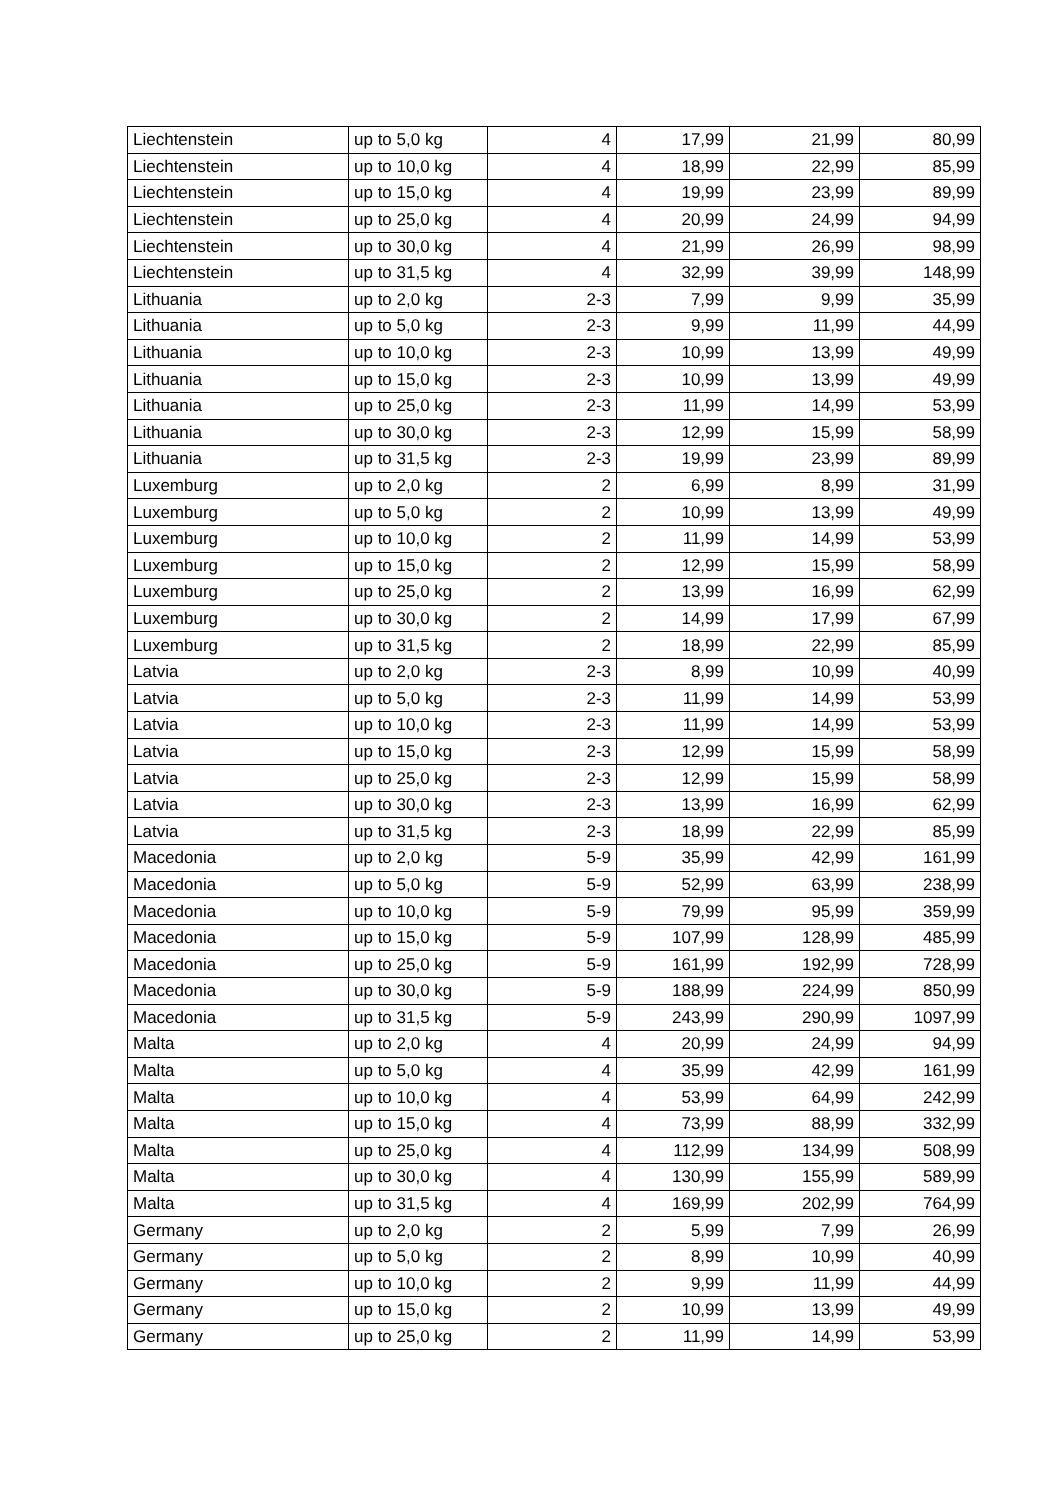| Liechtenstein | up to 5,0 kg | 4 | 17,99 | 21,99 | 80,99 |
| Liechtenstein | up to 10,0 kg | 4 | 18,99 | 22,99 | 85,99 |
| Liechtenstein | up to 15,0 kg | 4 | 19,99 | 23,99 | 89,99 |
| Liechtenstein | up to 25,0 kg | 4 | 20,99 | 24,99 | 94,99 |
| Liechtenstein | up to 30,0 kg | 4 | 21,99 | 26,99 | 98,99 |
| Liechtenstein | up to 31,5 kg | 4 | 32,99 | 39,99 | 148,99 |
| Lithuania | up to 2,0 kg | 2-3 | 7,99 | 9,99 | 35,99 |
| Lithuania | up to 5,0 kg | 2-3 | 9,99 | 11,99 | 44,99 |
| Lithuania | up to 10,0 kg | 2-3 | 10,99 | 13,99 | 49,99 |
| Lithuania | up to 15,0 kg | 2-3 | 10,99 | 13,99 | 49,99 |
| Lithuania | up to 25,0 kg | 2-3 | 11,99 | 14,99 | 53,99 |
| Lithuania | up to 30,0 kg | 2-3 | 12,99 | 15,99 | 58,99 |
| Lithuania | up to 31,5 kg | 2-3 | 19,99 | 23,99 | 89,99 |
| Luxemburg | up to 2,0 kg | 2 | 6,99 | 8,99 | 31,99 |
| Luxemburg | up to 5,0 kg | 2 | 10,99 | 13,99 | 49,99 |
| Luxemburg | up to 10,0 kg | 2 | 11,99 | 14,99 | 53,99 |
| Luxemburg | up to 15,0 kg | 2 | 12,99 | 15,99 | 58,99 |
| Luxemburg | up to 25,0 kg | 2 | 13,99 | 16,99 | 62,99 |
| Luxemburg | up to 30,0 kg | 2 | 14,99 | 17,99 | 67,99 |
| Luxemburg | up to 31,5 kg | 2 | 18,99 | 22,99 | 85,99 |
| Latvia | up to 2,0 kg | 2-3 | 8,99 | 10,99 | 40,99 |
| Latvia | up to 5,0 kg | 2-3 | 11,99 | 14,99 | 53,99 |
| Latvia | up to 10,0 kg | 2-3 | 11,99 | 14,99 | 53,99 |
| Latvia | up to 15,0 kg | 2-3 | 12,99 | 15,99 | 58,99 |
| Latvia | up to 25,0 kg | 2-3 | 12,99 | 15,99 | 58,99 |
| Latvia | up to 30,0 kg | 2-3 | 13,99 | 16,99 | 62,99 |
| Latvia | up to 31,5 kg | 2-3 | 18,99 | 22,99 | 85,99 |
| Macedonia | up to 2,0 kg | 5-9 | 35,99 | 42,99 | 161,99 |
| Macedonia | up to 5,0 kg | 5-9 | 52,99 | 63,99 | 238,99 |
| Macedonia | up to 10,0 kg | 5-9 | 79,99 | 95,99 | 359,99 |
| Macedonia | up to 15,0 kg | 5-9 | 107,99 | 128,99 | 485,99 |
| Macedonia | up to 25,0 kg | 5-9 | 161,99 | 192,99 | 728,99 |
| Macedonia | up to 30,0 kg | 5-9 | 188,99 | 224,99 | 850,99 |
| Macedonia | up to 31,5 kg | 5-9 | 243,99 | 290,99 | 1097,99 |
| Malta | up to 2,0 kg | 4 | 20,99 | 24,99 | 94,99 |
| Malta | up to 5,0 kg | 4 | 35,99 | 42,99 | 161,99 |
| Malta | up to 10,0 kg | 4 | 53,99 | 64,99 | 242,99 |
| Malta | up to 15,0 kg | 4 | 73,99 | 88,99 | 332,99 |
| Malta | up to 25,0 kg | 4 | 112,99 | 134,99 | 508,99 |
| Malta | up to 30,0 kg | 4 | 130,99 | 155,99 | 589,99 |
| Malta | up to 31,5 kg | 4 | 169,99 | 202,99 | 764,99 |
| Germany | up to 2,0 kg | 2 | 5,99 | 7,99 | 26,99 |
| Germany | up to 5,0 kg | 2 | 8,99 | 10,99 | 40,99 |
| Germany | up to 10,0 kg | 2 | 9,99 | 11,99 | 44,99 |
| Germany | up to 15,0 kg | 2 | 10,99 | 13,99 | 49,99 |
| Germany | up to 25,0 kg | 2 | 11,99 | 14,99 | 53,99 |